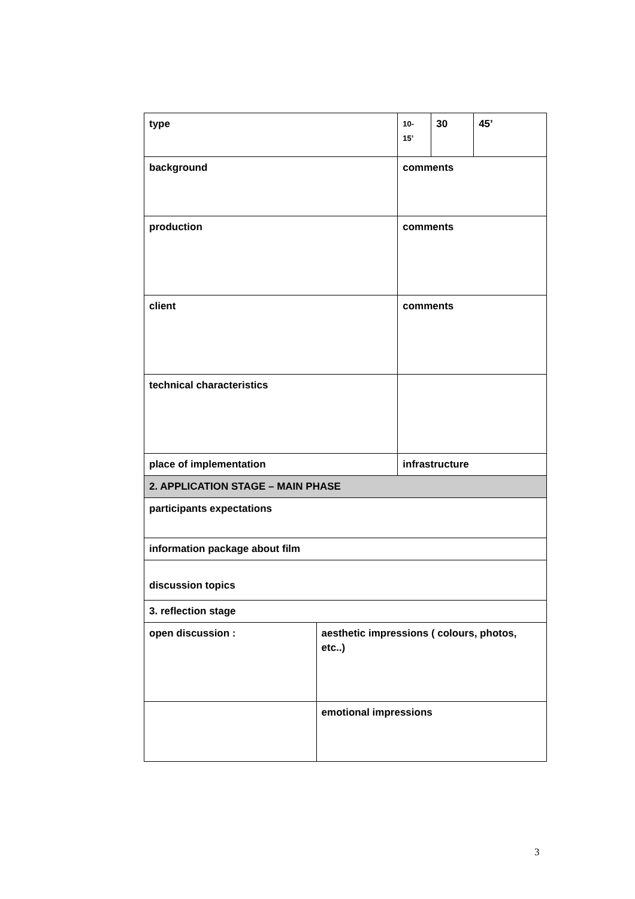| type | | 10- 15’ | 30 | 45’ |
| background | | comments | | |
| production | | comments | | |
| client | | comments | | |
| technical characteristics | | | | |
| place of implementation | | infrastructure | | |
| 2. APPLICATION STAGE – MAIN PHASE | | | | |
| participants expectations | | | | |
| information package about film | | | | |
| discussion topics | | | | |
| 3. reflection stage | | | | |
| open discussion : | aesthetic impressions ( colours, photos, etc..) | | | |
| | emotional impressions | | | |
3